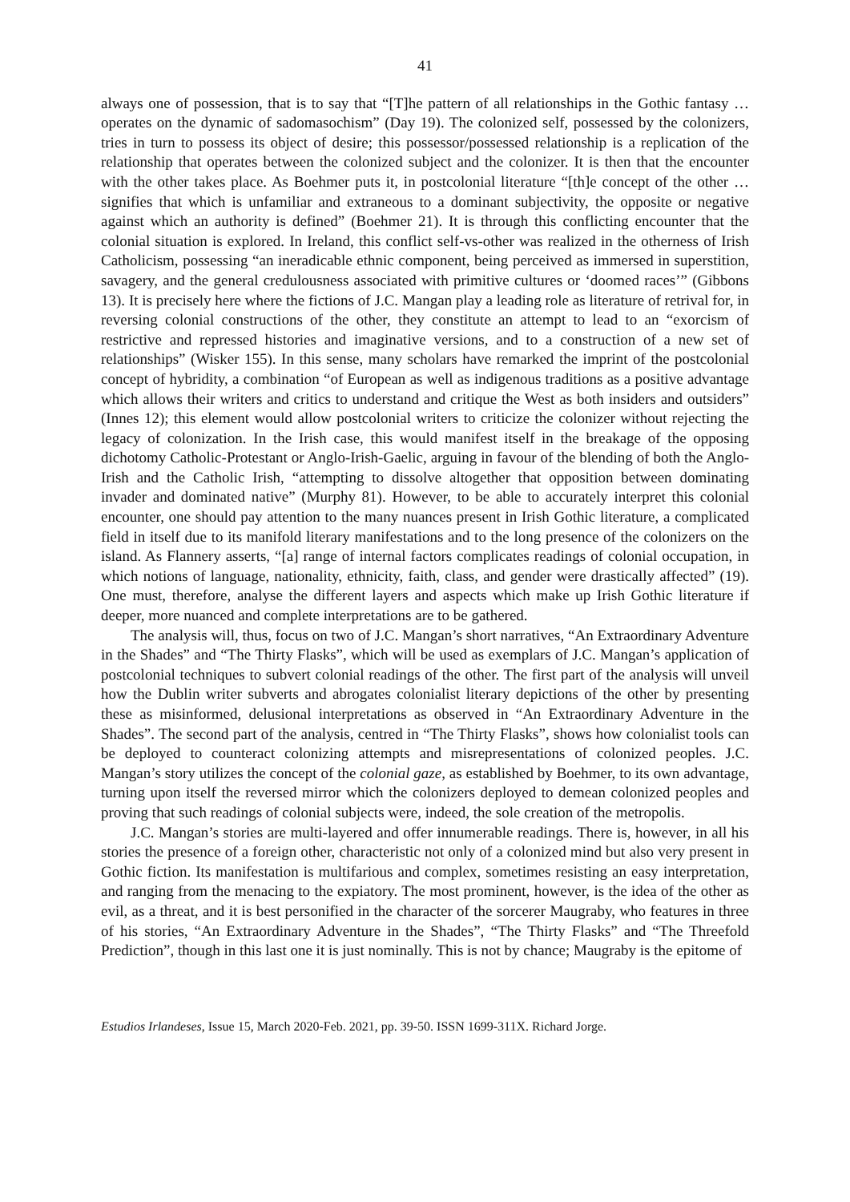41
always one of possession, that is to say that “[T]he pattern of all relationships in the Gothic fantasy … operates on the dynamic of sadomasochism” (Day 19). The colonized self, possessed by the colonizers, tries in turn to possess its object of desire; this possessor/possessed relationship is a replication of the relationship that operates between the colonized subject and the colonizer. It is then that the encounter with the other takes place. As Boehmer puts it, in postcolonial literature “[th]e concept of the other … signifies that which is unfamiliar and extraneous to a dominant subjectivity, the opposite or negative against which an authority is defined” (Boehmer 21). It is through this conflicting encounter that the colonial situation is explored. In Ireland, this conflict self-vs-other was realized in the otherness of Irish Catholicism, possessing “an ineradicable ethnic component, being perceived as immersed in superstition, savagery, and the general credulousness associated with primitive cultures or ‘doomed races’” (Gibbons 13). It is precisely here where the fictions of J.C. Mangan play a leading role as literature of retrival for, in reversing colonial constructions of the other, they constitute an attempt to lead to an “exorcism of restrictive and repressed histories and imaginative versions, and to a construction of a new set of relationships” (Wisker 155). In this sense, many scholars have remarked the imprint of the postcolonial concept of hybridity, a combination “of European as well as indigenous traditions as a positive advantage which allows their writers and critics to understand and critique the West as both insiders and outsiders” (Innes 12); this element would allow postcolonial writers to criticize the colonizer without rejecting the legacy of colonization. In the Irish case, this would manifest itself in the breakage of the opposing dichotomy Catholic-Protestant or Anglo-Irish-Gaelic, arguing in favour of the blending of both the Anglo-Irish and the Catholic Irish, “attempting to dissolve altogether that opposition between dominating invader and dominated native” (Murphy 81). However, to be able to accurately interpret this colonial encounter, one should pay attention to the many nuances present in Irish Gothic literature, a complicated field in itself due to its manifold literary manifestations and to the long presence of the colonizers on the island. As Flannery asserts, “[a] range of internal factors complicates readings of colonial occupation, in which notions of language, nationality, ethnicity, faith, class, and gender were drastically affected” (19). One must, therefore, analyse the different layers and aspects which make up Irish Gothic literature if deeper, more nuanced and complete interpretations are to be gathered.
The analysis will, thus, focus on two of J.C. Mangan’s short narratives, “An Extraordinary Adventure in the Shades” and “The Thirty Flasks”, which will be used as exemplars of J.C. Mangan’s application of postcolonial techniques to subvert colonial readings of the other. The first part of the analysis will unveil how the Dublin writer subverts and abrogates colonialist literary depictions of the other by presenting these as misinformed, delusional interpretations as observed in “An Extraordinary Adventure in the Shades”. The second part of the analysis, centred in “The Thirty Flasks”, shows how colonialist tools can be deployed to counteract colonizing attempts and misrepresentations of colonized peoples. J.C. Mangan’s story utilizes the concept of the colonial gaze, as established by Boehmer, to its own advantage, turning upon itself the reversed mirror which the colonizers deployed to demean colonized peoples and proving that such readings of colonial subjects were, indeed, the sole creation of the metropolis.
J.C. Mangan’s stories are multi-layered and offer innumerable readings. There is, however, in all his stories the presence of a foreign other, characteristic not only of a colonized mind but also very present in Gothic fiction. Its manifestation is multifarious and complex, sometimes resisting an easy interpretation, and ranging from the menacing to the expiatory. The most prominent, however, is the idea of the other as evil, as a threat, and it is best personified in the character of the sorcerer Maugraby, who features in three of his stories, “An Extraordinary Adventure in the Shades”, “The Thirty Flasks” and “The Threefold Prediction”, though in this last one it is just nominally. This is not by chance; Maugraby is the epitome of
Estudios Irlandeses, Issue 15, March 2020-Feb. 2021, pp. 39-50. ISSN 1699-311X. Richard Jorge.